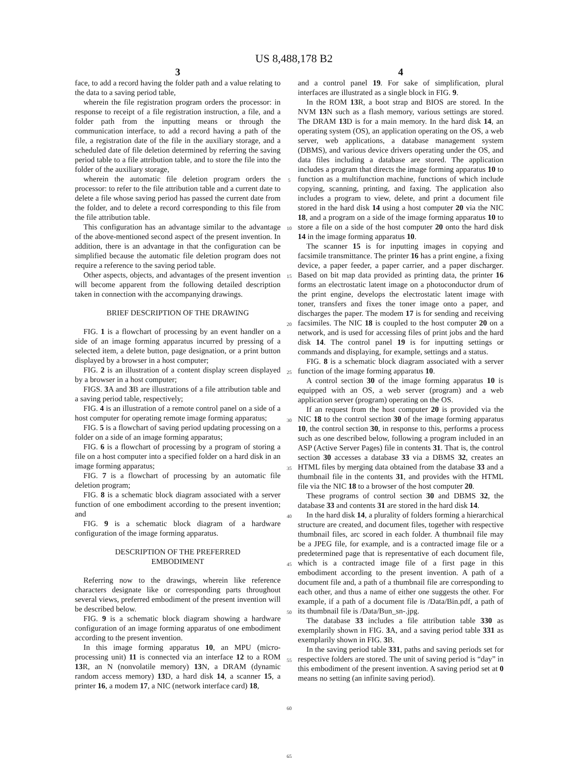US 8,488,178 B2
3
face, to add a record having the folder path and a value relating to the data to a saving period table,
wherein the file registration program orders the processor: in response to receipt of a file registration instruction, a file, and a folder path from the inputting means or through the communication interface, to add a record having a path of the file, a registration date of the file in the auxiliary storage, and a scheduled date of file deletion determined by referring the saving period table to a file attribution table, and to store the file into the folder of the auxiliary storage,
wherein the automatic file deletion program orders the processor: to refer to the file attribution table and a current date to delete a file whose saving period has passed the current date from the folder, and to delete a record corresponding to this file from the file attribution table.
This configuration has an advantage similar to the advantage of the above-mentioned second aspect of the present invention. In addition, there is an advantage in that the configuration can be simplified because the automatic file deletion program does not require a reference to the saving period table.
Other aspects, objects, and advantages of the present invention will become apparent from the following detailed description taken in connection with the accompanying drawings.
BRIEF DESCRIPTION OF THE DRAWING
FIG. 1 is a flowchart of processing by an event handler on a side of an image forming apparatus incurred by pressing of a selected item, a delete button, page designation, or a print button displayed by a browser in a host computer;
FIG. 2 is an illustration of a content display screen displayed by a browser in a host computer;
FIGS. 3 A and 3 B are illustrations of a file attribution table and a saving period table, respectively;
FIG. 4 is an illustration of a remote control panel on a side of a host computer for operating remote image forming apparatus;
FIG. 5 is a flowchart of saving period updating processing on a folder on a side of an image forming apparatus;
FIG. 6 is a flowchart of processing by a program of storing a file on a host computer into a specified folder on a hard disk in an image forming apparatus;
FIG. 7 is a flowchart of processing by an automatic file deletion program;
FIG. 8 is a schematic block diagram associated with a server function of one embodiment according to the present invention; and
FIG. 9 is a schematic block diagram of a hardware configuration of the image forming apparatus.
DESCRIPTION OF THE PREFERRED
EMBODIMENT
Referring now to the drawings, wherein like reference characters designate like or corresponding parts throughout several views, preferred embodiment of the present invention will be described below.
FIG. 9 is a schematic block diagram showing a hardware configuration of an image forming apparatus of one embodiment according to the present invention.
In this image forming apparatus 10, an MPU (micro-processing unit) 11 is connected via an interface 12 to a ROM 13 R, an N (nonvolatile memory) 13 N, a DRAM (dynamic random access memory) 13 D, a hard disk 14, a scanner 15, a printer 16, a modem 17, a NIC (network interface card) 18,
5
10
15
20
25
30
35
40
45
50
55
60
65
4
and a control panel 19. For sake of simplification, plural interfaces are illustrated as a single block in FIG. 9.
In the ROM 13 R, a boot strap and BIOS are stored. In the NVM 13 N such as a flash memory, various settings are stored. The DRAM 13 D is for a main memory. In the hard disk 14, an operating system (OS), an application operating on the OS, a web server, web applications, a database management system (DBMS), and various device drivers operating under the OS, and data files including a database are stored. The application includes a program that directs the image forming apparatus 10 to function as a multifunction machine, functions of which include copying, scanning, printing, and faxing. The application also includes a program to view, delete, and print a document file stored in the hard disk 14 using a host computer 20 via the NIC 18, and a program on a side of the image forming apparatus 10 to store a file on a side of the host computer 20 onto the hard disk 14 in the image forming apparatus 10.
The scanner 15 is for inputting images in copying and facsimile transmittance. The printer 16 has a print engine, a fixing device, a paper feeder, a paper carrier, and a paper discharger. Based on bit map data provided as printing data, the printer 16 forms an electrostatic latent image on a photoconductor drum of the print engine, develops the electrostatic latent image with toner, transfers and fixes the toner image onto a paper, and discharges the paper. The modem 17 is for sending and receiving facsimiles. The NIC 18 is coupled to the host computer 20 on a network, and is used for accessing files of print jobs and the hard disk 14. The control panel 19 is for inputting settings or commands and displaying, for example, settings and a status.
FIG. 8 is a schematic block diagram associated with a server function of the image forming apparatus 10.
A control section 30 of the image forming apparatus 10 is equipped with an OS, a web server (program) and a web application server (program) operating on the OS.
If an request from the host computer 20 is provided via the NIC 18 to the control section 30 of the image forming apparatus 10, the control section 30, in response to this, performs a process such as one described below, following a program included in an ASP (Active Server Pages) file in contents 31. That is, the control section 30 accesses a database 33 via a DBMS 32, creates an HTML files by merging data obtained from the database 33 and a thumbnail file in the contents 31, and provides with the HTML file via the NIC 18 to a browser of the host computer 20.
These programs of control section 30 and DBMS 32, the database 33 and contents 31 are stored in the hard disk 14.
In the hard disk 14, a plurality of folders forming a hierarchical structure are created, and document files, together with respective thumbnail files, arc scored in each folder. A thumbnail file may be a JPEG file, for example, and is a contracted image file or a predetermined page that is representative of each document file, which is a contracted image file of a first page in this embodiment according to the present invention. A path of a document file and, a path of a thumbnail file are corresponding to each other, and thus a name of either one suggests the other. For example, if a path of a document file is /Data/Bin.pdf, a path of its thumbnail file is /Data/Bun_sn-.jpg.
The database 33 includes a file attribution table 330 as exemplarily shown in FIG. 3 A, and a saving period table 331 as exemplarily shown in FIG. 3 B.
In the saving period table 331, paths and saving periods set for respective folders are stored. The unit of saving period is “day” in this embodiment of the present invention. A saving period set at 0 means no setting (an infinite saving period).